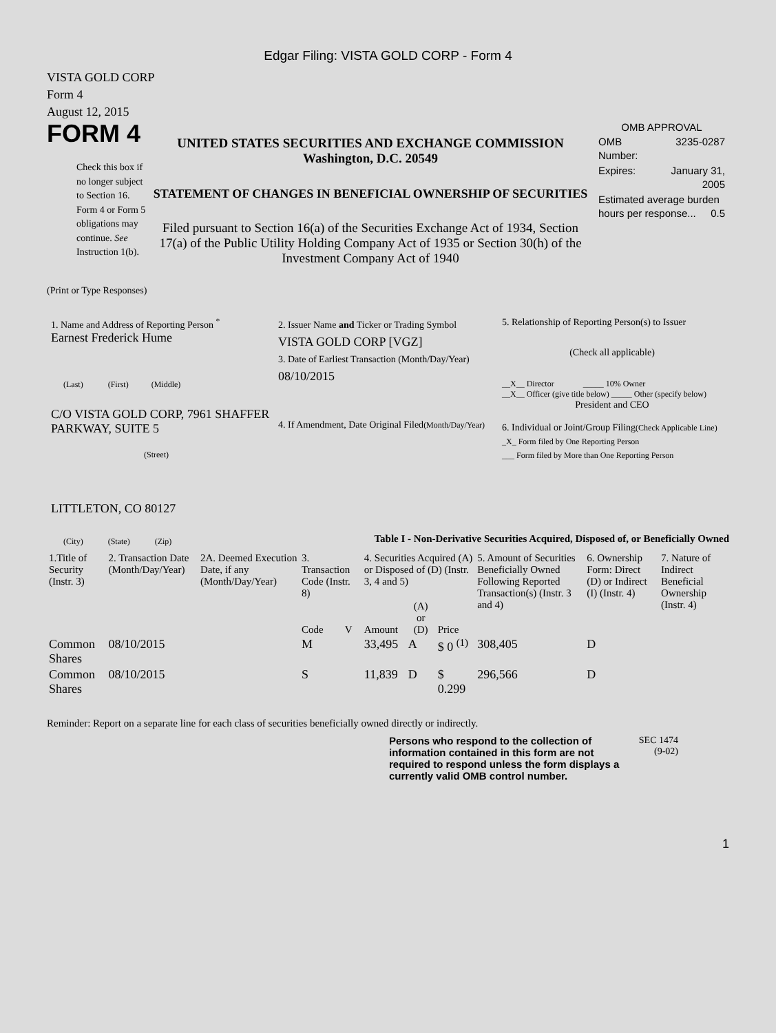Edgar Filing: VISTA GOLD CORP - Form 4
VISTA GOLD CORP
Form 4
August 12, 2015
FORM 4
Check this box if no longer subject to Section 16. Form 4 or Form 5 obligations may continue. See Instruction 1(b).
UNITED STATES SECURITIES AND EXCHANGE COMMISSION
Washington, D.C. 20549
STATEMENT OF CHANGES IN BENEFICIAL OWNERSHIP OF SECURITIES
Filed pursuant to Section 16(a) of the Securities Exchange Act of 1934, Section 17(a) of the Public Utility Holding Company Act of 1935 or Section 30(h) of the Investment Company Act of 1940
OMB APPROVAL
| OMB Number: | 3235-0287 |
| Expires: | January 31, 2005 |
| Estimated average burden hours per response... 0.5 | |
(Print or Type Responses)
1. Name and Address of Reporting Person <sup>*</sup>
Earnest Frederick Hume
(Last) (First) (Middle)
C/O VISTA GOLD CORP, 7961 SHAFFER PARKWAY, SUITE 5
(Street)
LITTLETON, CO 80127
(City) (State) (Zip)
2. Issuer Name and Ticker or Trading Symbol
VISTA GOLD CORP [VGZ]
3. Date of Earliest Transaction (Month/Day/Year)
08/10/2015
4. If Amendment, Date Original Filed(Month/Day/Year)
5. Relationship of Reporting Person(s) to Issuer
(Check all applicable)
__X__ Director _____ 10% Owner
__X__ Officer (give title below) _____ Other (specify below)
President and CEO
6. Individual or Joint/Group Filing(Check Applicable Line)
_X_ Form filed by One Reporting Person
___ Form filed by More than One Reporting Person
Table I - Non-Derivative Securities Acquired, Disposed of, or Beneficially Owned
| 1.Title of Security (Instr. 3) | 2. Transaction Date (Month/Day/Year) | 2A. Deemed Execution Date, if any (Month/Day/Year) | 3. Transaction Code (Instr. 8) | | 4. Securities Acquired (A) or Disposed of (D) (Instr. 3, 4 and 5) | | | 5. Amount of Securities Beneficially Owned Following Reported Transaction(s) (Instr. 3 and 4) | 6. Ownership Form: Direct (D) or Indirect (I) (Instr. 4) | 7. Nature of Indirect Beneficial Ownership (Instr. 4) |
| --- | --- | --- | --- | --- | --- | --- | --- | --- | --- | --- |
| | | | Code | V | Amount | (A) or (D) | Price | | | |
| Common Shares | 08/10/2015 | | M | | 33,495 | A | $ 0 <sup>(1)</sup> | 308,405 | D | |
| Common Shares | 08/10/2015 | | S | | 11,839 | D | $ 0.299 | 296,566 | D | |
Reminder: Report on a separate line for each class of securities beneficially owned directly or indirectly.
Persons who respond to the collection of information contained in this form are not required to respond unless the form displays a currently valid OMB control number.
SEC 1474
(9-02)
1